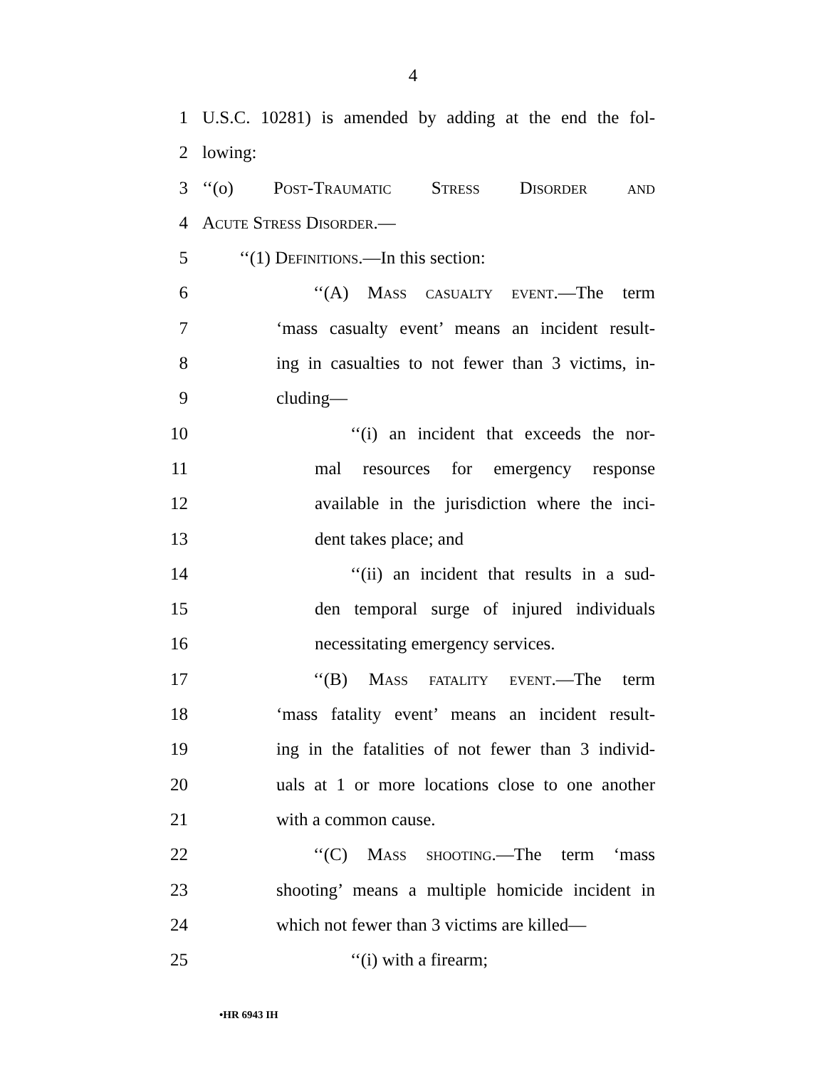4
1 U.S.C. 10281) is amended by adding at the end the fol-
2 lowing:
3 ‘‘(o) Post-Traumatic Stress Disorder and
4 Acute Stress Disorder.—
5 ‘‘(1) Definitions.—In this section:
6 ‘‘(A) Mass casualty event.—The term
7 ‘mass casualty event’ means an incident result-
8 ing in casualties to not fewer than 3 victims, in-
9 cluding—
10 ‘‘(i) an incident that exceeds the nor-
11 mal resources for emergency response
12 available in the jurisdiction where the inci-
13 dent takes place; and
14 ‘‘(ii) an incident that results in a sud-
15 den temporal surge of injured individuals
16 necessitating emergency services.
17 ‘‘(B) Mass fatality event.—The term
18 ‘mass fatality event’ means an incident result-
19 ing in the fatalities of not fewer than 3 individ-
20 uals at 1 or more locations close to one another
21 with a common cause.
22 ‘‘(C) Mass shooting.—The term ‘mass
23 shooting’ means a multiple homicide incident in
24 which not fewer than 3 victims are killed—
25 ‘‘(i) with a firearm;
•HR 6943 IH